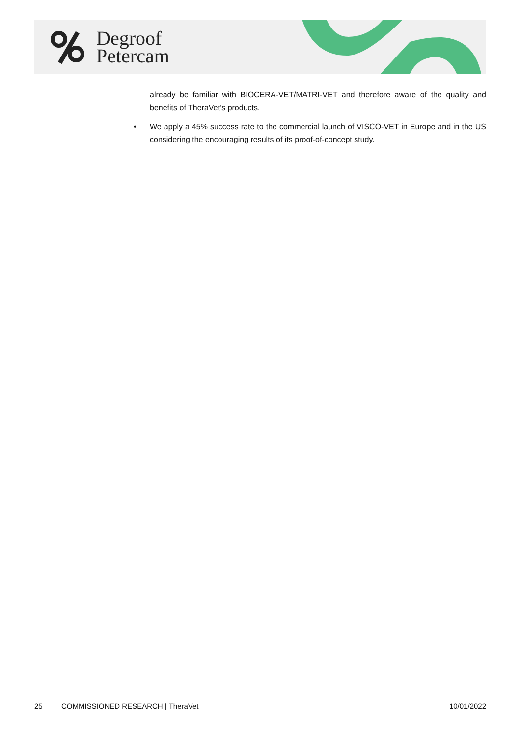Degroof
Petercam
already be familiar with BIOCERA-VET/MATRI-VET and therefore aware of the quality and benefits of TheraVet’s products.
• We apply a 45% success rate to the commercial launch of VISCO-VET in Europe and in the US considering the encouraging results of its proof-of-concept study.
25 COMMISSIONED RESEARCH | TheraVet 10/01/2022